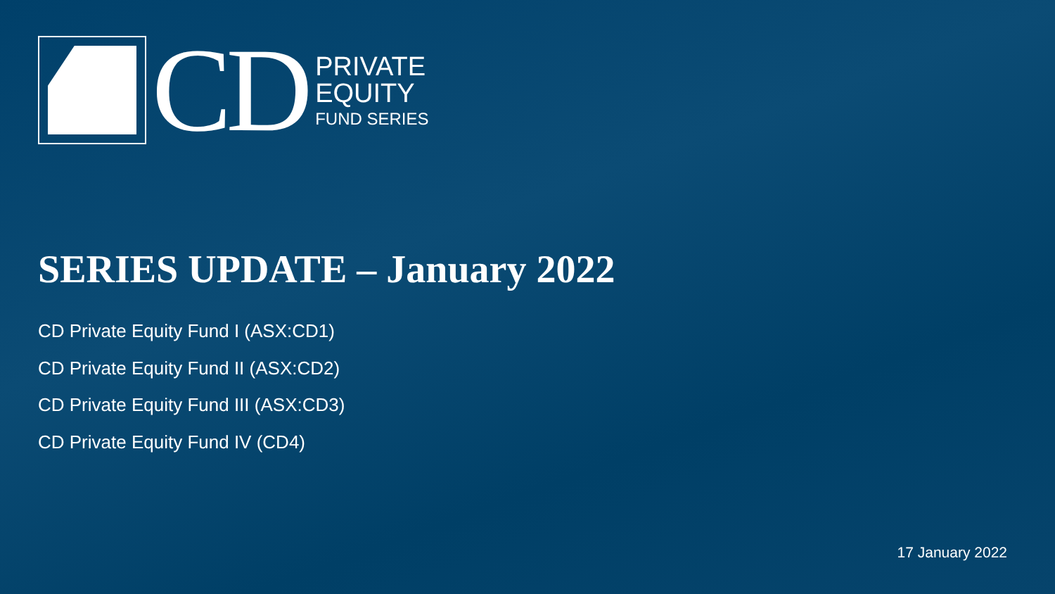CD
PRIVATE
EQUITY
FUND SERIES
SERIES UPDATE – January 2022
CD Private Equity Fund I (ASX:CD1)
CD Private Equity Fund II (ASX:CD2)
CD Private Equity Fund III (ASX:CD3)
CD Private Equity Fund IV (CD4)
17 January 2022